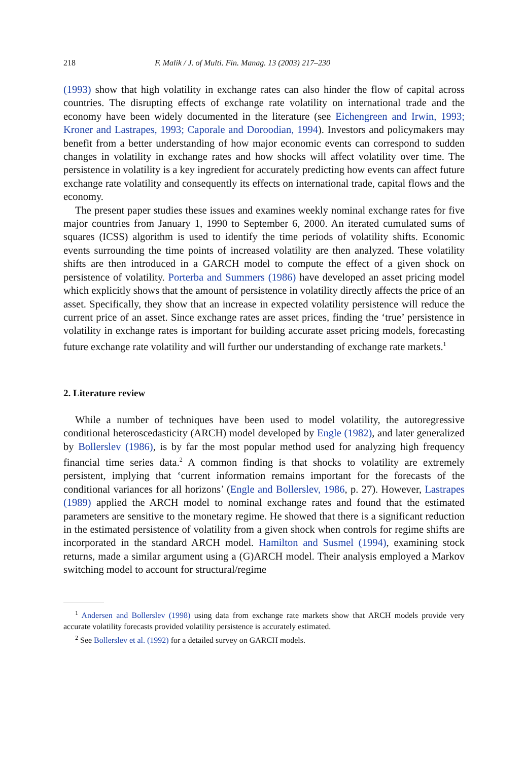218 F. Malik / J. of Multi. Fin. Manag. 13 (2003) 217–230
(1993) show that high volatility in exchange rates can also hinder the flow of capital across countries. The disrupting effects of exchange rate volatility on international trade and the economy have been widely documented in the literature (see Eichengreen and Irwin, 1993; Kroner and Lastrapes, 1993; Caporale and Doroodian, 1994). Investors and policymakers may benefit from a better understanding of how major economic events can correspond to sudden changes in volatility in exchange rates and how shocks will affect volatility over time. The persistence in volatility is a key ingredient for accurately predicting how events can affect future exchange rate volatility and consequently its effects on international trade, capital flows and the economy.
The present paper studies these issues and examines weekly nominal exchange rates for five major countries from January 1, 1990 to September 6, 2000. An iterated cumulated sums of squares (ICSS) algorithm is used to identify the time periods of volatility shifts. Economic events surrounding the time points of increased volatility are then analyzed. These volatility shifts are then introduced in a GARCH model to compute the effect of a given shock on persistence of volatility. Porterba and Summers (1986) have developed an asset pricing model which explicitly shows that the amount of persistence in volatility directly affects the price of an asset. Specifically, they show that an increase in expected volatility persistence will reduce the current price of an asset. Since exchange rates are asset prices, finding the ‘true’ persistence in volatility in exchange rates is important for building accurate asset pricing models, forecasting future exchange rate volatility and will further our understanding of exchange rate markets.<sup>1</sup>
2. Literature review
While a number of techniques have been used to model volatility, the autoregressive conditional heteroscedasticity (ARCH) model developed by Engle (1982), and later generalized by Bollerslev (1986), is by far the most popular method used for analyzing high frequency financial time series data.<sup>2</sup> A common finding is that shocks to volatility are extremely persistent, implying that ‘current information remains important for the forecasts of the conditional variances for all horizons’ (Engle and Bollerslev, 1986, p. 27). However, Lastrapes (1989) applied the ARCH model to nominal exchange rates and found that the estimated parameters are sensitive to the monetary regime. He showed that there is a significant reduction in the estimated persistence of volatility from a given shock when controls for regime shifts are incorporated in the standard ARCH model. Hamilton and Susmel (1994), examining stock returns, made a similar argument using a (G)ARCH model. Their analysis employed a Markov switching model to account for structural/regime
<sup>1</sup> Andersen and Bollerslev (1998) using data from exchange rate markets show that ARCH models provide very accurate volatility forecasts provided volatility persistence is accurately estimated.
<sup>2</sup> See Bollerslev et al. (1992) for a detailed survey on GARCH models.